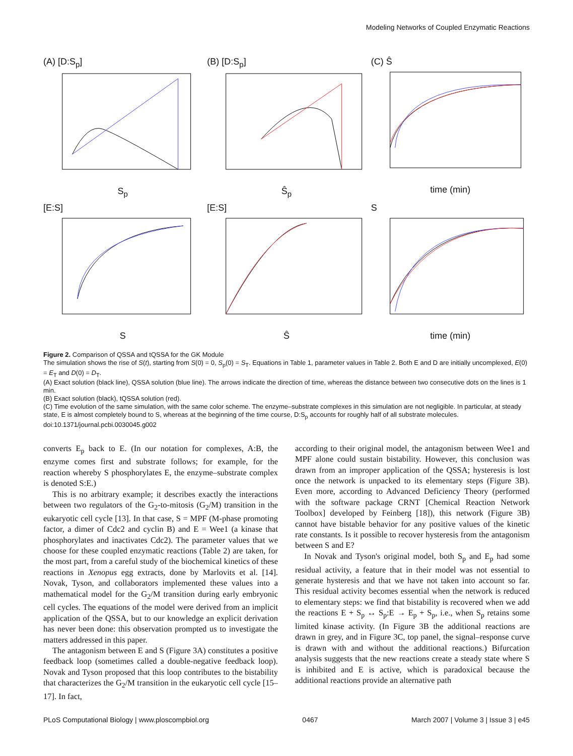Modeling Networks of Coupled Enzymatic Reactions
(A) [D:S<sub>p</sub>]
S<sub>p</sub>
(B) [D:S<sub>p</sub>]
Ŝ<sub>p</sub>
(C) Ŝ
time (min)
[E:S]
S
[E:S]
Ŝ
S
time (min)
Figure 2. Comparison of QSSA and tQSSA for the GK Module
The simulation shows the rise of S(t), starting from S(0) = 0, S<sub>p</sub>(0) = S<sub>T</sub>. Equations in Table 1, parameter values in Table 2. Both E and D are initially uncomplexed, E(0) = E<sub>T</sub> and D(0) = D<sub>T</sub>.
(A) Exact solution (black line), QSSA solution (blue line). The arrows indicate the direction of time, whereas the distance between two consecutive dots on the lines is 1 min.
(B) Exact solution (black), tQSSA solution (red).
(C) Time evolution of the same simulation, with the same color scheme. The enzyme–substrate complexes in this simulation are not negligible. In particular, at steady state, E is almost completely bound to S, whereas at the beginning of the time course, D:S<sub>p</sub> accounts for roughly half of all substrate molecules.
doi:10.1371/journal.pcbi.0030045.g002
converts E<sub>p</sub> back to E. (In our notation for complexes, A:B, the enzyme comes first and substrate follows; for example, for the reaction whereby S phosphorylates E, the enzyme–substrate complex is denoted S:E.)
This is no arbitrary example; it describes exactly the interactions between two regulators of the G<sub>2</sub>-to-mitosis (G<sub>2</sub>/M) transition in the eukaryotic cell cycle [13]. In that case, S = MPF (M-phase promoting factor, a dimer of Cdc2 and cyclin B) and E = Wee1 (a kinase that phosphorylates and inactivates Cdc2). The parameter values that we choose for these coupled enzymatic reactions (Table 2) are taken, for the most part, from a careful study of the biochemical kinetics of these reactions in Xenopus egg extracts, done by Marlovits et al. [14]. Novak, Tyson, and collaborators implemented these values into a mathematical model for the G<sub>2</sub>/M transition during early embryonic cell cycles. The equations of the model were derived from an implicit application of the QSSA, but to our knowledge an explicit derivation has never been done: this observation prompted us to investigate the matters addressed in this paper.
The antagonism between E and S (Figure 3A) constitutes a positive feedback loop (sometimes called a double-negative feedback loop). Novak and Tyson proposed that this loop contributes to the bistability that characterizes the G<sub>2</sub>/M transition in the eukaryotic cell cycle [15–17]. In fact,
according to their original model, the antagonism between Wee1 and MPF alone could sustain bistability. However, this conclusion was drawn from an improper application of the QSSA; hysteresis is lost once the network is unpacked to its elementary steps (Figure 3B). Even more, according to Advanced Deficiency Theory (performed with the software package CRNT [Chemical Reaction Network Toolbox] developed by Feinberg [18]), this network (Figure 3B) cannot have bistable behavior for any positive values of the kinetic rate constants. Is it possible to recover hysteresis from the antagonism between S and E?
In Novak and Tyson's original model, both S<sub>p</sub> and E<sub>p</sub> had some residual activity, a feature that in their model was not essential to generate hysteresis and that we have not taken into account so far. This residual activity becomes essential when the network is reduced to elementary steps: we find that bistability is recovered when we add the reactions E + S<sub>p</sub> ↔ S<sub>p</sub>:E → E<sub>p</sub> + S<sub>p</sub>, i.e., when S<sub>p</sub> retains some limited kinase activity. (In Figure 3B the additional reactions are drawn in grey, and in Figure 3C, top panel, the signal–response curve is drawn with and without the additional reactions.) Bifurcation analysis suggests that the new reactions create a steady state where S is inhibited and E is active, which is paradoxical because the additional reactions provide an alternative path
PLoS Computational Biology | www.ploscompbiol.org 0467 March 2007 | Volume 3 | Issue 3 | e45